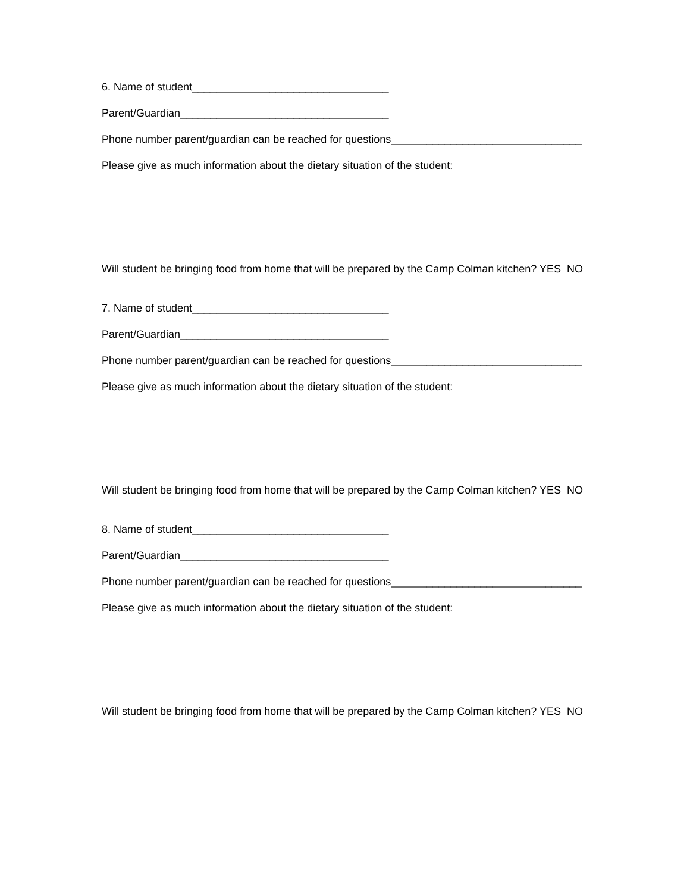6. Name of student_________________________________
Parent/Guardian___________________________________
Phone number parent/guardian can be reached for questions________________________________
Please give as much information about the dietary situation of the student:
Will student be bringing food from home that will be prepared by the Camp Colman kitchen? YES NO
7. Name of student_________________________________
Parent/Guardian___________________________________
Phone number parent/guardian can be reached for questions________________________________
Please give as much information about the dietary situation of the student:
Will student be bringing food from home that will be prepared by the Camp Colman kitchen? YES NO
8. Name of student_________________________________
Parent/Guardian___________________________________
Phone number parent/guardian can be reached for questions________________________________
Please give as much information about the dietary situation of the student:
Will student be bringing food from home that will be prepared by the Camp Colman kitchen? YES NO